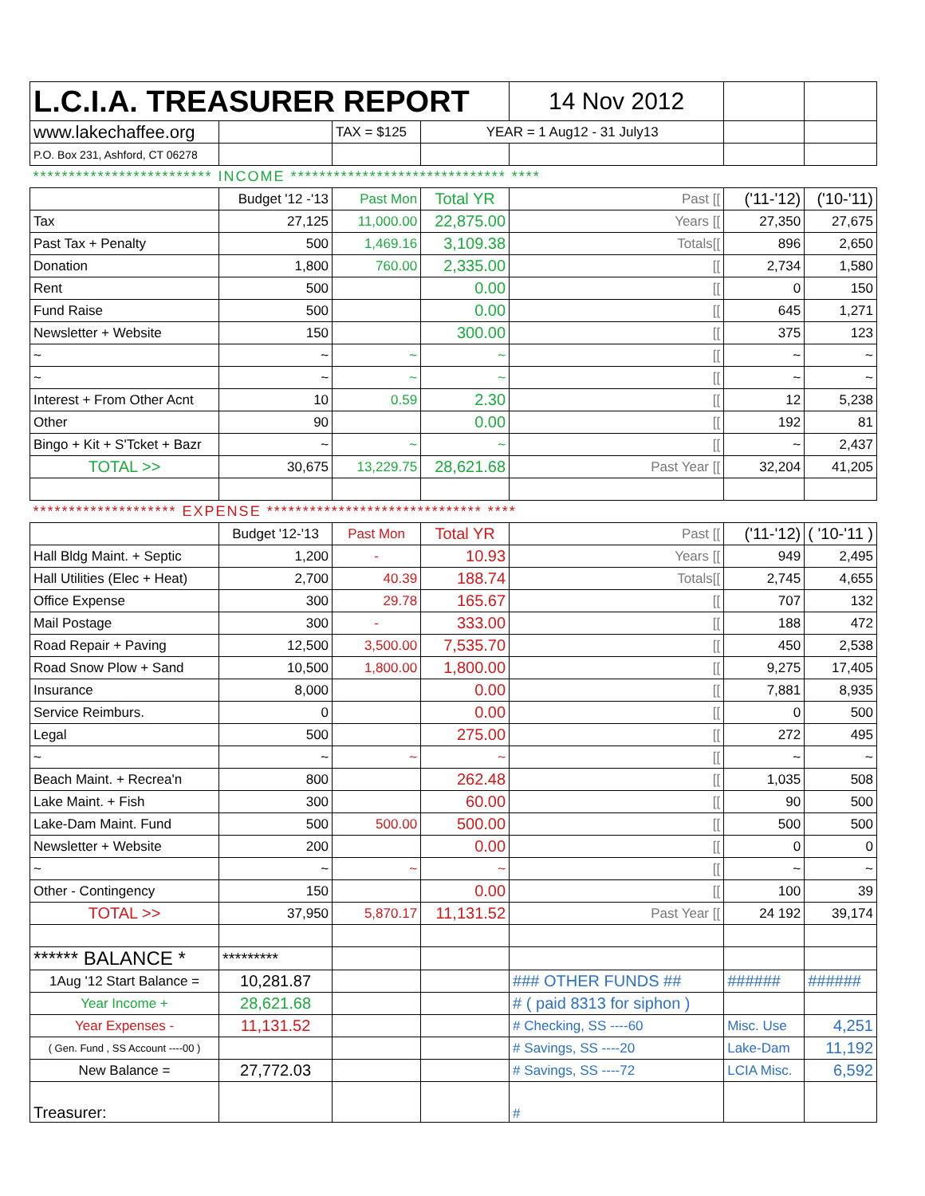| L.C.I.A. TREASURER REPORT | | | | 14 Nov 2012 | | |
| www.lakechaffee.org | | TAX = $125 | YEAR = 1 Aug12 - 31 July13 | | | |
| P.O. Box 231, Ashford, CT 06278 | | | | | | |
| ************************* INCOME ****************************** **** | | | | | | |
| | Budget '12 -'13 | Past Mon | Total YR | Past [[ | ('11-'12) | ('10-'11) |
| Tax | 27,125 | 11,000.00 | 22,875.00 | Years [[ | 27,350 | 27,675 |
| Past Tax + Penalty | 500 | 1,469.16 | 3,109.38 | Totals[[ | 896 | 2,650 |
| Donation | 1,800 | 760.00 | 2,335.00 | [[ | 2,734 | 1,580 |
| Rent | 500 | | 0.00 | [[ | 0 | 150 |
| Fund Raise | 500 | | 0.00 | [[ | 645 | 1,271 |
| Newsletter + Website | 150 | | 300.00 | [[ | 375 | 123 |
| ~ | ~ | ~ | ~ | [[ | ~ | ~ |
| ~ | ~ | ~ | ~ | [[ | ~ | ~ |
| Interest + From Other Acnt | 10 | 0.59 | 2.30 | [[ | 12 | 5,238 |
| Other | 90 | | 0.00 | [[ | 192 | 81 |
| Bingo + Kit + S'Tcket + Bazr | ~ | ~ | ~ | [[ | ~ | 2,437 |
| TOTAL >> | 30,675 | 13,229.75 | 28,621.68 | Past Year [[ | 32,204 | 41,205 |
| ******************** EXPENSE ****************************** **** | | | | | | |
| | Budget '12-'13 | Past Mon | Total YR | Past [[ | ('11-'12) | ( '10-'11 ) |
| Hall Bldg Maint. + Septic | 1,200 | - | 10.93 | Years [[ | 949 | 2,495 |
| Hall Utilities (Elec + Heat) | 2,700 | 40.39 | 188.74 | Totals[[ | 2,745 | 4,655 |
| Office Expense | 300 | 29.78 | 165.67 | [[ | 707 | 132 |
| Mail Postage | 300 | - | 333.00 | [[ | 188 | 472 |
| Road Repair + Paving | 12,500 | 3,500.00 | 7,535.70 | [[ | 450 | 2,538 |
| Road Snow Plow + Sand | 10,500 | 1,800.00 | 1,800.00 | [[ | 9,275 | 17,405 |
| Insurance | 8,000 | | 0.00 | [[ | 7,881 | 8,935 |
| Service Reimburs. | 0 | | 0.00 | [[ | 0 | 500 |
| Legal | 500 | | 275.00 | [[ | 272 | 495 |
| ~ | ~ | ~ | ~ | [[ | ~ | ~ |
| Beach Maint. + Recrea'n | 800 | | 262.48 | [[ | 1,035 | 508 |
| Lake Maint. + Fish | 300 | | 60.00 | [[ | 90 | 500 |
| Lake-Dam Maint. Fund | 500 | 500.00 | 500.00 | [[ | 500 | 500 |
| Newsletter + Website | 200 | | 0.00 | [[ | 0 | 0 |
| ~ | ~ | ~ | ~ | [[ | ~ | ~ |
| Other - Contingency | 150 | | 0.00 | [[ | 100 | 39 |
| TOTAL >> | 37,950 | 5,870.17 | 11,131.52 | Past Year [[ | 24 192 | 39,174 |
| ****** BALANCE * | ********* | | | | | |
| 1Aug '12 Start Balance = | 10,281.87 | | | ### OTHER FUNDS ## | ###### | ###### |
| Year Income + | 28,621.68 | | | # ( paid 8313 for siphon ) | | |
| Year Expenses - | 11,131.52 | | | # Checking, SS ----60 | Misc. Use | 4,251 |
| ( Gen. Fund , SS Account ----00 ) | | | | # Savings, SS ----20 | Lake-Dam | 11,192 |
| New Balance = | 27,772.03 | | | # Savings, SS ----72 | LCIA Misc. | 6,592 |
| Treasurer: | | | | # | | |